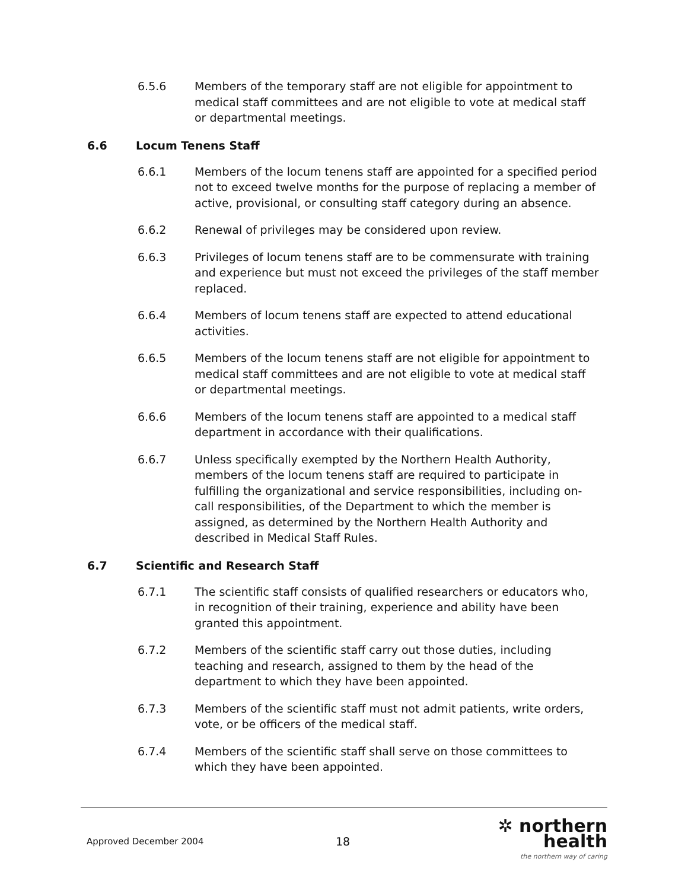6.5.6 Members of the temporary staff are not eligible for appointment to medical staff committees and are not eligible to vote at medical staff or departmental meetings.
6.6 Locum Tenens Staff
6.6.1 Members of the locum tenens staff are appointed for a specified period not to exceed twelve months for the purpose of replacing a member of active, provisional, or consulting staff category during an absence.
6.6.2 Renewal of privileges may be considered upon review.
6.6.3 Privileges of locum tenens staff are to be commensurate with training and experience but must not exceed the privileges of the staff member replaced.
6.6.4 Members of locum tenens staff are expected to attend educational activities.
6.6.5 Members of the locum tenens staff are not eligible for appointment to medical staff committees and are not eligible to vote at medical staff or departmental meetings.
6.6.6 Members of the locum tenens staff are appointed to a medical staff department in accordance with their qualifications.
6.6.7 Unless specifically exempted by the Northern Health Authority, members of the locum tenens staff are required to participate in fulfilling the organizational and service responsibilities, including on-call responsibilities, of the Department to which the member is assigned, as determined by the Northern Health Authority and described in Medical Staff Rules.
6.7 Scientific and Research Staff
6.7.1 The scientific staff consists of qualified researchers or educators who, in recognition of their training, experience and ability have been granted this appointment.
6.7.2 Members of the scientific staff carry out those duties, including teaching and research, assigned to them by the head of the department to which they have been appointed.
6.7.3 Members of the scientific staff must not admit patients, write orders, vote, or be officers of the medical staff.
6.7.4 Members of the scientific staff shall serve on those committees to which they have been appointed.
Approved December 2004
18
✲ northern health
the northern way of caring